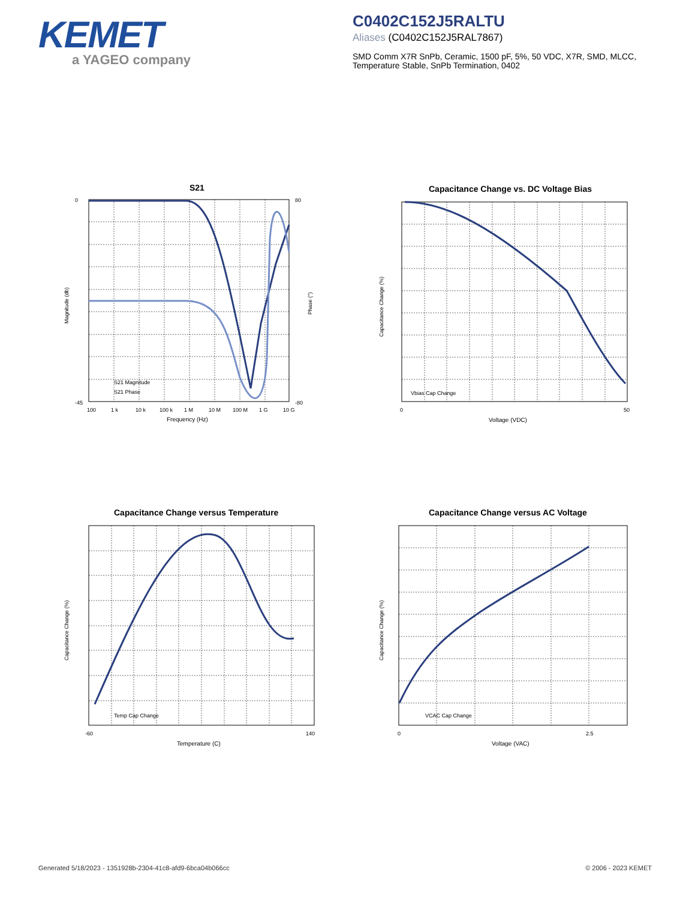KEMET
a YAGEO company
C0402C152J5RALTU
Aliases (C0402C152J5RAL7867)
SMD Comm X7R SnPb, Ceramic, 1500 pF, 5%, 50 VDC, X7R, SMD, MLCC, Temperature Stable, SnPb Termination, 0402
S21
0
-45
80
-80
100
1 k
10 k
100 k
1 M
10 M
100 M
1 G
10 G
Frequency (Hz)
Magnitude (db)
Phase (°)
S21 Magnitude
S21 Phase
Capacitance Change vs. DC Voltage Bias
Vbias Cap Change
Voltage (VDC)
Capacitance Change (%)
0
50
Capacitance Change versus Temperature
Temp Cap Change
Temperature (C)
Capacitance Change (%)
-60
140
Capacitance Change versus AC Voltage
VCAC Cap Change
Voltage (VAC)
Capacitance Change (%)
0
2.5
Generated 5/18/2023 - 1351928b-2304-41c8-afd9-6bca04b066cc
© 2006 - 2023 KEMET